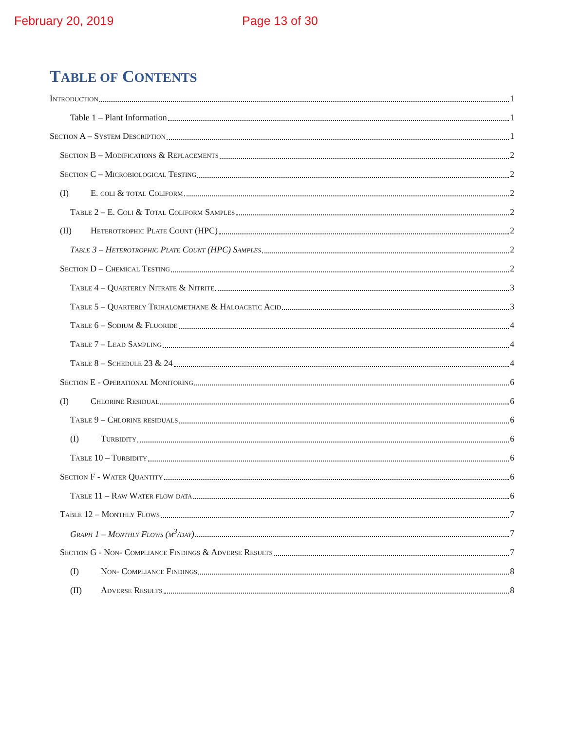February 20, 2019 Page 13 of 30
TABLE OF CONTENTS
Introduction 1
Table 1 – Plant Information 1
Section A – System Description 1
Section B – Modifications & Replacements 2
Section C – Microbiological Testing 2
(I) E. coli & total Coliform 2
Table 2 – E. Coli & Total Coliform Samples 2
(II) Heterotrophic Plate Count (HPC) 2
Table 3 – Heterotrophic Plate Count (HPC) Samples 2
Section D – Chemical Testing 2
Table 4 – Quarterly Nitrate & Nitrite 3
Table 5 – Quarterly Trihalomethane & Haloacetic Acid 3
Table 6 – Sodium & Fluoride 4
Table 7 – Lead Sampling 4
Table 8 – Schedule 23 & 24 4
Section E - Operational Monitoring 6
(I) Chlorine Residual 6
Table 9 – Chlorine residuals 6
(I) Turbidity 6
Table 10 – Turbidity 6
Section F - Water Quantity 6
Table 11 – Raw Water flow data 6
Table 12 – Monthly Flows 7
Graph 1 – Monthly Flows (m<sup>3</sup>/day) 7
Section G - Non- Compliance Findings & Adverse Results 7
(I) Non- Compliance Findings 8
(II) Adverse Results 8